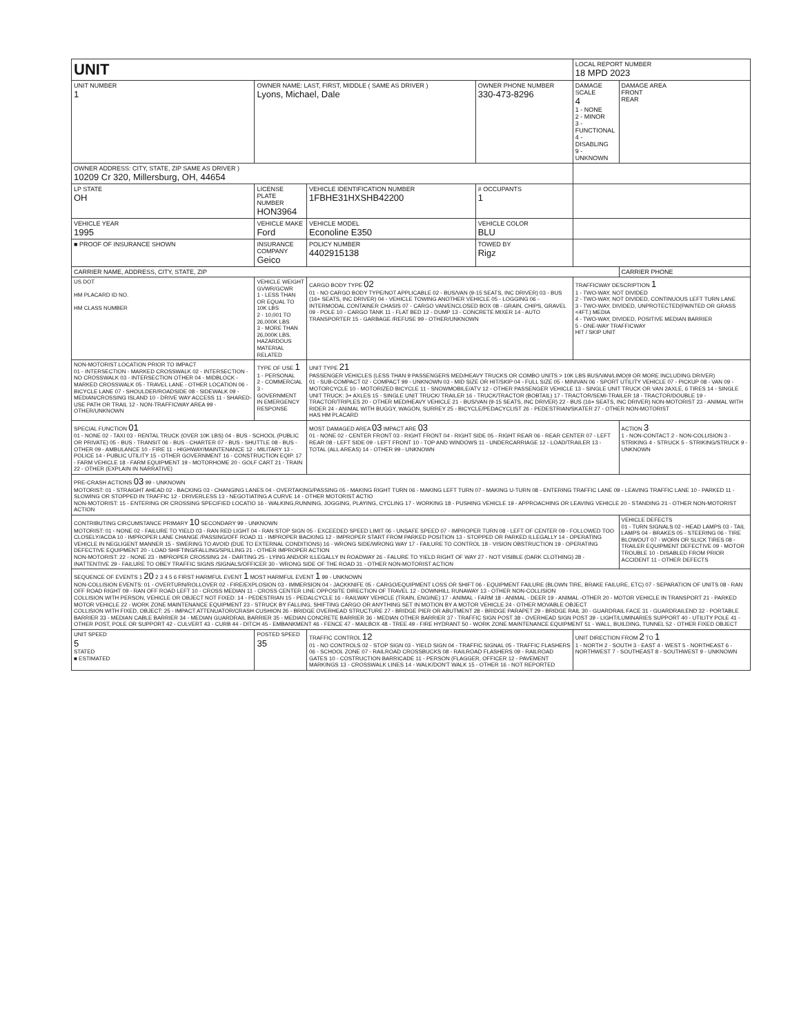| UNIT | | | | LOCAL REPORT NUMBER 18 MPD 2023 | |
| UNIT NUMBER 1 | OWNER NAME: LAST, FIRST, MIDDLE ( SAME AS DRIVER ) Lyons, Michael, Dale | | OWNER PHONE NUMBER 330-473-8296 | DAMAGE SCALE 4 1 - NONE 2 - MINOR 3 - FUNCTIONAL 4 - DISABLING 9 - UNKNOWN | DAMAGE AREA FRONT REAR |
| OWNER ADDRESS: CITY, STATE, ZIP SAME AS DRIVER ) 10209 Cr 320, Millersburg, OH, 44654 | | | | | |
| LP STATE OH | LICENSE PLATE NUMBER HON3964 | VEHICLE IDENTIFICATION NUMBER 1FBHE31HXSHB42200 | # OCCUPANTS 1 | | |
| VEHICLE YEAR 1995 | VEHICLE MAKE Ford | VEHICLE MODEL Econoline E350 | VEHICLE COLOR BLU | | |
| ■ PROOF OF INSURANCE SHOWN | INSURANCE COMPANY Geico | POLICY NUMBER 4402915138 | TOWED BY Rigz | | |
| CARRIER NAME, ADDRESS, CITY, STATE, ZIP | | | | | CARRIER PHONE |
| US DOT HM PLACARD ID NO. HM CLASS NUMBER | VEHICLE WEIGHT GVWR/GCWR 1 - LESS THAN OR EQUAL TO 10K LBS 2 - 10,001 TO 26,000K LBS 3 - MORE THAN 26,000K LBS. HAZARDOUS MATERIAL RELATED | CARGO BODY TYPE 02 01 - NO CARGO BODY TYPE/NOT APPLICABLE 02 - BUS/VAN (9-15 SEATS, INC DRIVER) 03 - BUS (16+ SEATS, INC DRIVER) 04 - VEHICLE TOWING ANOTHER VEHICLE 05 - LOGGING 06 - INTERMODAL CONTAINER CHASIS 07 - CARGO VAN/ENCLOSED BOX 08 - GRAIN, CHIPS, GRAVEL 09 - POLE 10 - CARGO TANK 11 - FLAT BED 12 - DUMP 13 - CONCRETE MIXER 14 - AUTO TRANSPORTER 15 - GARBAGE /REFUSE 99 - OTHER/UNKNOWN | | TRAFFICWAY DESCRIPTION 1 1 - TWO-WAY, NOT DIVIDED 2 - TWO-WAY, NOT DIVIDED, CONTINUOUS LEFT TURN LANE 3 - TWO-WAY, DIVIDED, UNPROTECTED(PAINTED OR GRASS <4FT.) MEDIA 4 - TWO-WAY, DIVIDED, POSITIVE MEDIAN BARRIER 5 - ONE-WAY TRAFFICWAY HIT / SKIP UNIT | |
| NON-MOTORIST LOCATION PRIOR TO IMPACT 01 - INTERSECTION - MARKED CROSSWALK 02 - INTERSECTION - NO CROSSWALK 03 - INTERSECTION OTHER 04 - MIDBLOCK - MARKED CROSSWALK 05 - TRAVEL LANE - OTHER LOCATION 06 - BICYCLE LANE 07 - SHOULDER/ROADSIDE 08 - SIDEWALK 09 - MEDIAN/CROSSING ISLAND 10 - DRIVE WAY ACCESS 11 - SHARED-USE PATH OR TRAIL 12 - NON-TRAFFICWAY AREA 99 - OTHER/UNKNOWN | TYPE OF USE 1 1 - PERSONAL 2 - COMMERCIAL 3 - GOVERNMENT IN EMERGENCY RESPONSE | UNIT TYPE 21 PASSENGER VEHICLES (LESS THAN 9 PASSENGERS MED/HEAVY TRUCKS OR COMBO UNITS > 10K LBS BUS/VAN/LIMO(9 OR MORE INCLUDING DRIVER) 01 - SUB-COMPACT 02 - COMPACT 99 - UNKNOWN 03 - MID SIZE OR HIT/SKIP 04 - FULL SIZE 05 - MINIVAN 06 - SPORT UTILITY VEHICLE 07 - PICKUP 08 - VAN 09 - MOTORCYCLE 10 - MOTORIZED BICYCLE 11 - SNOWMOBILE/ATV 12 - OTHER PASSENGER VEHICLE 13 - SINGLE UNIT TRUCK OR VAN 2AXLE, 6 TIRES 14 - SINGLE UNIT TRUCK: 3+ AXLES 15 - SINGLE UNIT TRUCK/ TRAILER 16 - TRUCK/TRACTOR (BOBTAIL) 17 - TRACTOR/SEMI-TRAILER 18 - TRACTOR/DOUBLE 19 - TRACTOR/TRIPLES 20 - OTHER MED/HEAVY VEHICLE 21 - BUS/VAN (9-15 SEATS, INC DRIVER) 22 - BUS (16+ SEATS, INC DRIVER) NON-MOTORIST 23 - ANIMAL WITH RIDER 24 - ANIMAL WITH BUGGY, WAGON, SURREY 25 - BICYCLE/PEDACYCLIST 26 - PEDESTRIAN/SKATER 27 - OTHER NON-MOTORIST HAS HM PLACARD | | | |
| SPECIAL FUNCTION 01 01 - NONE 02 - TAXI 03 - RENTAL TRUCK (OVER 10K LBS) 04 - BUS - SCHOOL (PUBLIC OR PRIVATE) 05 - BUS - TRANSIT 06 - BUS - CHARTER 07 - BUS - SHUTTLE 08 - BUS - OTHER 09 - AMBULANCE 10 - FIRE 11 - HIGHWAY/MAINTENANCE 12 - MILITARY 13 - POLICE 14 - PUBLIC UTILITY 15 - OTHER GOVERNMENT 16 - CONSTRUCTION EQIP. 17 - FARM VEHICLE 18 - FARM EQUIPMENT 19 - MOTORHOME 20 - GOLF CART 21 - TRAIN 22 - OTHER (EXPLAIN IN NARRATIVE) | | MOST DAMAGED AREA 03 IMPACT ARE 03 01 - NONE 02 - CENTER FRONT 03 - RIGHT FRONT 04 - RIGHT SIDE 05 - RIGHT REAR 06 - REAR CENTER 07 - LEFT REAR 08 - LEFT SIDE 09 - LEFT FRONT 10 - TOP AND WINDOWS 11 - UNDERCARRIAGE 12 - LOAD/TRAILER 13 - TOTAL (ALL AREAS) 14 - OTHER 99 - UNKNOWN | | | ACTION 3 1 - NON-CONTACT 2 - NON-COLLISION 3 - STRIKING 4 - STRUCK 5 - STRIKING/STRUCK 9 - UNKNOWN |
| PRE-CRASH ACTIONS 03 99 - UNKNOWN MOTORIST: 01 - STRAIGHT AHEAD 02 - BACKING 03 - CHANGING LANES 04 - OVERTAKING/PASSING 05 - MAKING RIGHT TURN 06 - MAKING LEFT TURN 07 - MAKING U-TURN 08 - ENTERING TRAFFIC LANE 09 - LEAVING TRAFFIC LANE 10 - PARKED 11 - SLOWING OR STOPPED IN TRAFFIC 12 - DRIVERLESS 13 - NEGOTIATING A CURVE 14 - OTHER MOTORIST ACTIO NON-MOTORIST: 15 - ENTERING OR CROSSING SPECIFIED LOCATIO 16 - WALKING,RUNNING, JOGGING, PLAYING, CYCLING 17 - WORKING 18 - PUSHING VEHICLE 19 - APPROACHING OR LEAVING VEHICLE 20 - STANDING 21 - OTHER NON-MOTORIST ACTION | | | | | |
| CONTRIBUTING CIRCUMSTANCE PRIMARY 10 SECONDARY 99 - UNKNOWN MOTORIST: 01 - NONE 02 - FAILURE TO YIELD 03 - RAN RED LIGHT 04 - RAN STOP SIGN 05 - EXCEEDED SPEED LIMIT 06 - UNSAFE SPEED 07 - IMPROPER TURN 08 - LEFT OF CENTER 09 - FOLLOWED TOO CLOSELY/ACDA 10 - IMPROPER LANE CHANGE /PASSING/OFF ROAD 11 - IMPROPER BACKING 12 - IMPROPER START FROM PARKED POSITION 13 - STOPPED OR PARKED ILLEGALLY 14 - OPERATING VEHICLE IN NEGLIGENT MANNER 15 - SWERING TO AVOID (DUE TO EXTERNAL CONDITIONS) 16 - WRONG SIDE/WRONG WAY 17 - FAILURE TO CONTROL 18 - VISION OBSTRUCTION 19 - OPERATING DEFECTIVE EQUIPMENT 20 - LOAD SHIFTING/FALLING/SPILLING 21 - OTHER IMPROPER ACTION NON-MOTORIST: 22 - NONE 23 - IMPROPER CROSSING 24 - DARTING 25 - LYING AND/OR ILLEGALLY IN ROADWAY 26 - FALURE TO YIELD RIGHT OF WAY 27 - NOT VISIBLE (DARK CLOTHING) 28 - INATTENTIVE 29 - FAILURE TO OBEY TRAFFIC SIGNS /SIGNALS/OFFICER 30 - WRONG SIDE OF THE ROAD 31 - OTHER NON-MOTORIST ACTION | | | | | VEHICLE DEFECTS 01 - TURN SIGNALS 02 - HEAD LAMPS 03 - TAIL LAMPS 04 - BRAKES 05 - STEERING 06 - TIRE BLOWOUT 07 - WORN OR SLICK TIRES 08 - TRAILER EQUIPMENT DEFECTIVE 09 - MOTOR TROUBLE 10 - DISABLED FROM PRIOR ACCIDENT 11 - OTHER DEFECTS |
| SEQUENCE OF EVENTS 1 20 2 3 4 5 6 FIRST HARMFUL EVENT 1 MOST HARMFUL EVENT 1 99 - UNKNOWN NON-COLLISION EVENTS: 01 - OVERTURN/ROLLOVER 02 - FIRE/EXPLOSION 03 - IMMERSION 04 - JACKKNIFE 05 - CARGO/EQUIPMENT LOSS OR SHIFT 06 - EQUIPMENT FAILURE (BLOWN TIRE, BRAKE FAILURE, ETC) 07 - SEPARATION OF UNITS 08 - RAN OFF ROAD RIGHT 09 - RAN OFF ROAD LEFT 10 - CROSS MEDIAN 11 - CROSS CENTER LINE OPPOSITE DIRECTION OF TRAVEL 12 - DOWNHILL RUNAWAY 13 - OTHER NON-COLLISION COLLISION WITH PERSON, VEHICLE OR OBJECT NOT FIXED: 14 - PEDESTRIAN 15 - PEDALCYCLE 16 - RAILWAY VEHICLE (TRAIN, ENGINE) 17 - ANIMAL - FARM 18 - ANIMAL - DEER 19 - ANIMAL -OTHER 20 - MOTOR VEHICLE IN TRANSPORT 21 - PARKED MOTOR VEHICLE 22 - WORK ZONE MAINTENANCE EQUIPMENT 23 - STRUCK BY FALLING, SHIFTING CARGO OR ANYTHING SET IN MOTION BY A MOTOR VEHICLE 24 - OTHER MOVABLE OBJECT COLLISION WITH FIXED, OBJECT: 25 - IMPACT ATTENUATOR/CRASH CUSHION 26 - BRIDGE OVERHEAD STRUCTURE 27 - BRIDGE PIER OR ABUTMENT 28 - BRIDGE PARAPET 29 - BRIDGE RAIL 30 - GUARDRAIL FACE 31 - GUARDRAILEND 32 - PORTABLE BARRIER 33 - MEDIAN CABLE BARRIER 34 - MEDIAN GUARDRAIL BARRIER 35 - MEDIAN CONCRETE BARRIER 36 - MEDIAN OTHER BARRIER 37 - TRAFFIC SIGN POST 38 - OVERHEAD SIGN POST 39 - LIGHT/LUMINARIES SUPPORT 40 - UTILITY POLE 41 - OTHER POST, POLE OR SUPPORT 42 - CULVERT 43 - CURB 44 - DITCH 45 - EMBANKMENT 46 - FENCE 47 - MAILBOX 48 - TREE 49 - FIRE HYDRANT 50 - WORK ZONE MAINTENANCE EQUIPMENT 51 - WALL, BUILDING, TUNNEL 52 - OTHER FIXED OBJECT | | | | | |
| UNIT SPEED 5 STATED ■ ESTIMATED | POSTED SPEED 35 | TRAFFIC CONTROL 12 01 - NO CONTROLS 02 - STOP SIGN 03 - YIELD SIGN 04 - TRAFFIC SIGNAL 05 - TRAFFIC FLASHERS 06 - SCHOOL ZONE 07 - RAILROAD CROSSBUCKS 08 - RAILROAD FLASHERS 09 - RAILROAD GATES 10 - COSTRUCTION BARRICADE 11 - PERSON (FLAGGER, OFFICER 12 - PAVEMENT MARKINGS 13 - CROSSWALK LINES 14 - WALK/DON'T WALK 15 - OTHER 16 - NOT REPORTED | | UNIT DIRECTION FROM 2 TO 1 1 - NORTH 2 - SOUTH 3 - EAST 4 - WEST 5 - NORTHEAST 6 - NORTHWEST 7 - SOUTHEAST 8 - SOUTHWEST 9 - UNKNOWN | |